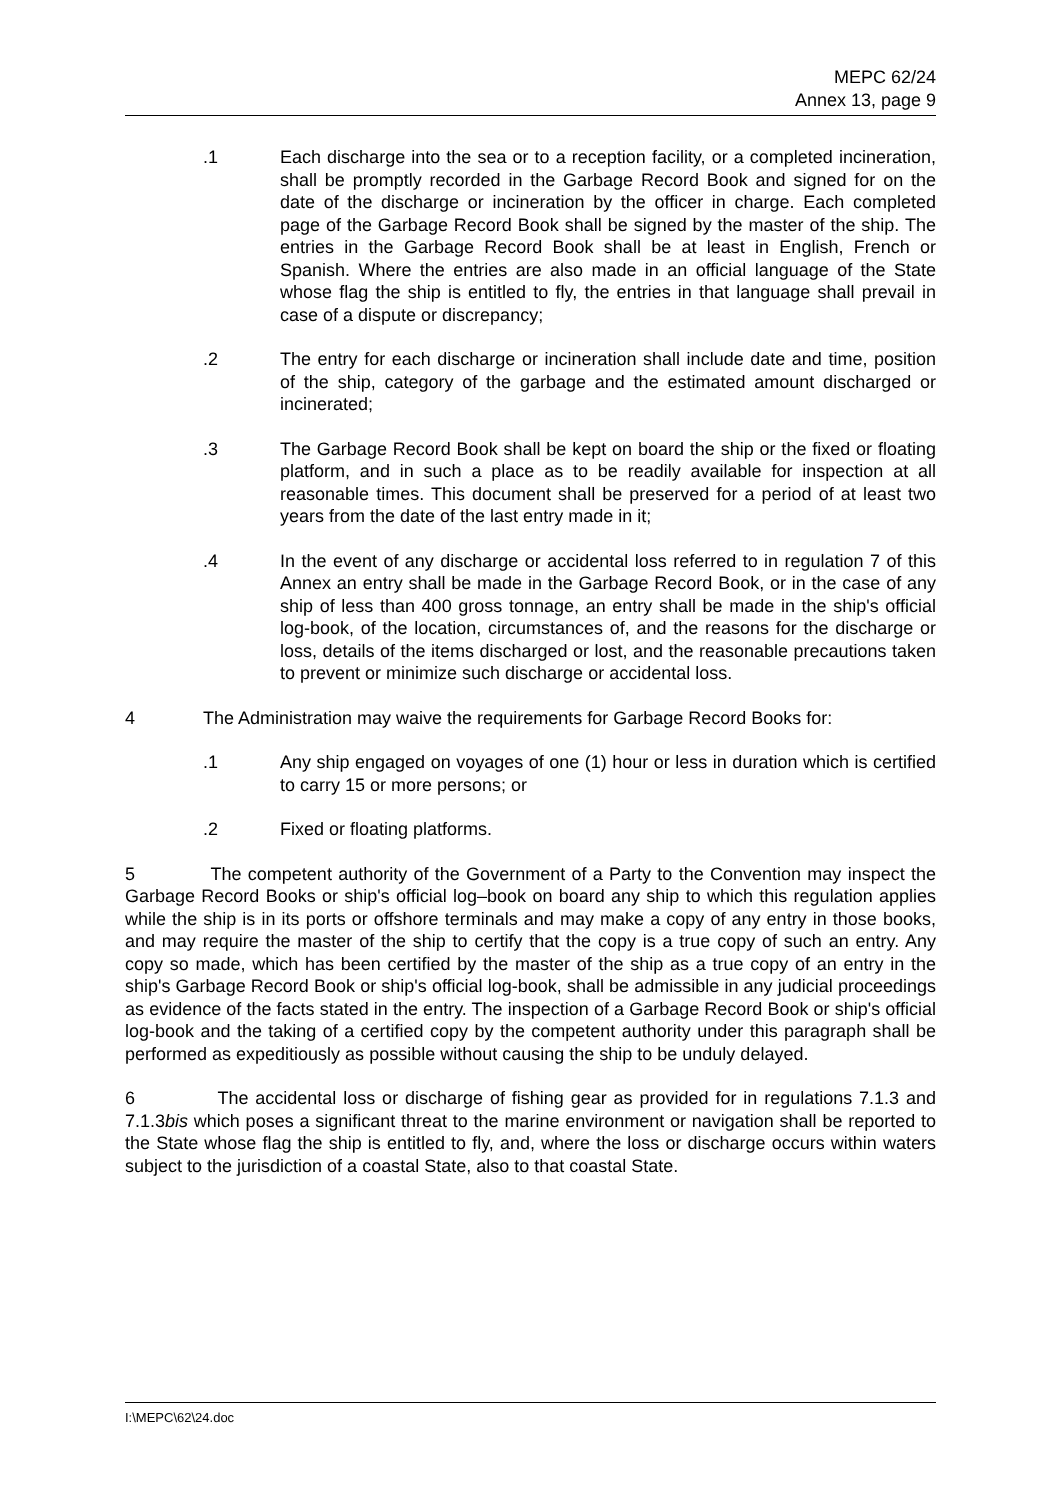MEPC 62/24
Annex 13, page 9
.1 Each discharge into the sea or to a reception facility, or a completed incineration, shall be promptly recorded in the Garbage Record Book and signed for on the date of the discharge or incineration by the officer in charge. Each completed page of the Garbage Record Book shall be signed by the master of the ship. The entries in the Garbage Record Book shall be at least in English, French or Spanish. Where the entries are also made in an official language of the State whose flag the ship is entitled to fly, the entries in that language shall prevail in case of a dispute or discrepancy;
.2 The entry for each discharge or incineration shall include date and time, position of the ship, category of the garbage and the estimated amount discharged or incinerated;
.3 The Garbage Record Book shall be kept on board the ship or the fixed or floating platform, and in such a place as to be readily available for inspection at all reasonable times. This document shall be preserved for a period of at least two years from the date of the last entry made in it;
.4 In the event of any discharge or accidental loss referred to in regulation 7 of this Annex an entry shall be made in the Garbage Record Book, or in the case of any ship of less than 400 gross tonnage, an entry shall be made in the ship's official log-book, of the location, circumstances of, and the reasons for the discharge or loss, details of the items discharged or lost, and the reasonable precautions taken to prevent or minimize such discharge or accidental loss.
4 The Administration may waive the requirements for Garbage Record Books for:
.1 Any ship engaged on voyages of one (1) hour or less in duration which is certified to carry 15 or more persons; or
.2 Fixed or floating platforms.
5 The competent authority of the Government of a Party to the Convention may inspect the Garbage Record Books or ship's official log–book on board any ship to which this regulation applies while the ship is in its ports or offshore terminals and may make a copy of any entry in those books, and may require the master of the ship to certify that the copy is a true copy of such an entry. Any copy so made, which has been certified by the master of the ship as a true copy of an entry in the ship's Garbage Record Book or ship's official log-book, shall be admissible in any judicial proceedings as evidence of the facts stated in the entry. The inspection of a Garbage Record Book or ship's official log-book and the taking of a certified copy by the competent authority under this paragraph shall be performed as expeditiously as possible without causing the ship to be unduly delayed.
6 The accidental loss or discharge of fishing gear as provided for in regulations 7.1.3 and 7.1.3bis which poses a significant threat to the marine environment or navigation shall be reported to the State whose flag the ship is entitled to fly, and, where the loss or discharge occurs within waters subject to the jurisdiction of a coastal State, also to that coastal State.
I:\MEPC\62\24.doc